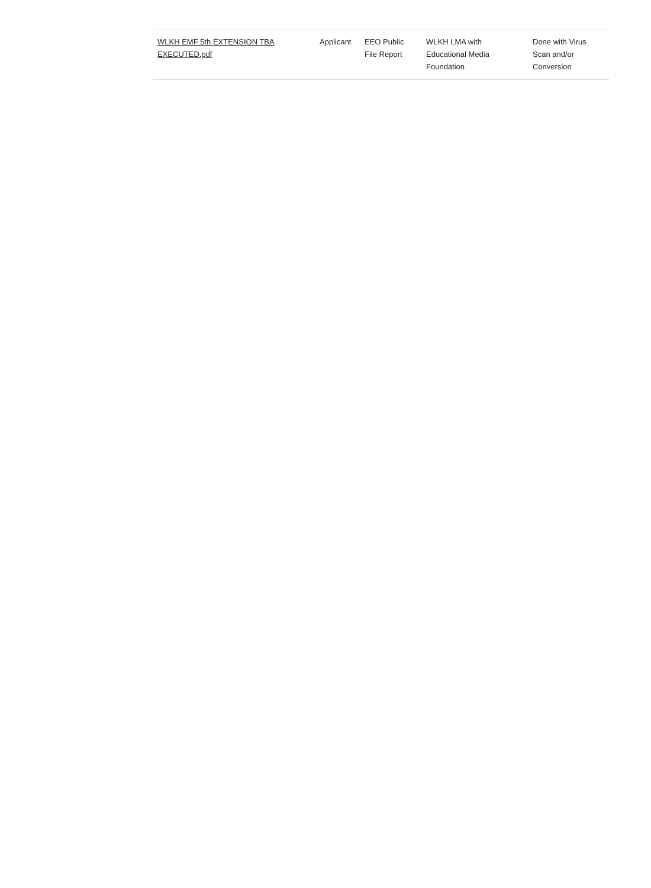| WLKH EMF 5th EXTENSION TBA EXECUTED.pdf | Applicant | EEO Public File Report | WLKH LMA with Educational Media Foundation | Done with Virus Scan and/or Conversion |